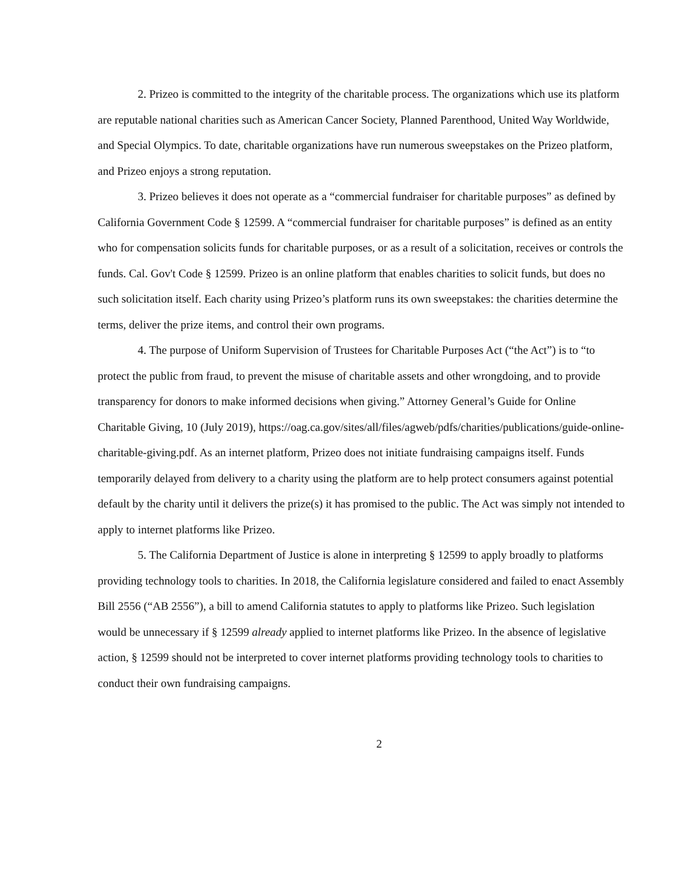2. Prizeo is committed to the integrity of the charitable process. The organizations which use its platform are reputable national charities such as American Cancer Society, Planned Parenthood, United Way Worldwide, and Special Olympics. To date, charitable organizations have run numerous sweepstakes on the Prizeo platform, and Prizeo enjoys a strong reputation.
3. Prizeo believes it does not operate as a “commercial fundraiser for charitable purposes” as defined by California Government Code § 12599. A “commercial fundraiser for charitable purposes” is defined as an entity who for compensation solicits funds for charitable purposes, or as a result of a solicitation, receives or controls the funds. Cal. Gov't Code § 12599. Prizeo is an online platform that enables charities to solicit funds, but does no such solicitation itself. Each charity using Prizeo’s platform runs its own sweepstakes: the charities determine the terms, deliver the prize items, and control their own programs.
4. The purpose of Uniform Supervision of Trustees for Charitable Purposes Act (“the Act”) is to “to protect the public from fraud, to prevent the misuse of charitable assets and other wrongdoing, and to provide transparency for donors to make informed decisions when giving.” Attorney General’s Guide for Online Charitable Giving, 10 (July 2019), https://oag.ca.gov/sites/all/files/agweb/pdfs/charities/publications/guide-online-charitable-giving.pdf. As an internet platform, Prizeo does not initiate fundraising campaigns itself. Funds temporarily delayed from delivery to a charity using the platform are to help protect consumers against potential default by the charity until it delivers the prize(s) it has promised to the public. The Act was simply not intended to apply to internet platforms like Prizeo.
5. The California Department of Justice is alone in interpreting § 12599 to apply broadly to platforms providing technology tools to charities. In 2018, the California legislature considered and failed to enact Assembly Bill 2556 (“AB 2556”), a bill to amend California statutes to apply to platforms like Prizeo. Such legislation would be unnecessary if § 12599 already applied to internet platforms like Prizeo. In the absence of legislative action, § 12599 should not be interpreted to cover internet platforms providing technology tools to charities to conduct their own fundraising campaigns.
2